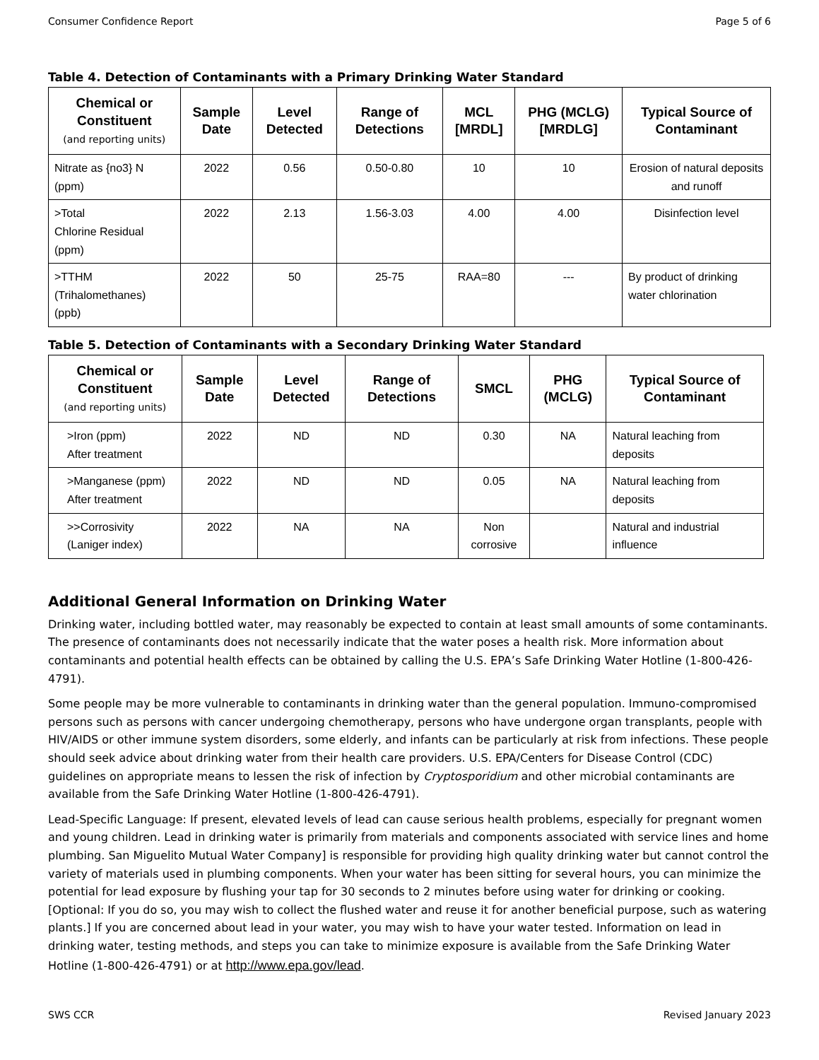Consumer Confidence Report Page 5 of 6
Table 4. Detection of Contaminants with a Primary Drinking Water Standard
| Chemical or Constituent (and reporting units) | Sample Date | Level Detected | Range of Detections | MCL [MRDL] | PHG (MCLG) [MRDLG] | Typical Source of Contaminant |
| --- | --- | --- | --- | --- | --- | --- |
| Nitrate as {no3} N (ppm) | 2022 | 0.56 | 0.50-0.80 | 10 | 10 | Erosion of natural deposits and runoff |
| >Total Chlorine Residual (ppm) | 2022 | 2.13 | 1.56-3.03 | 4.00 | 4.00 | Disinfection level |
| >TTHM (Trihalomethanes) (ppb) | 2022 | 50 | 25-75 | RAA=80 | --- | By product of drinking water chlorination |
Table 5. Detection of Contaminants with a Secondary Drinking Water Standard
| Chemical or Constituent (and reporting units) | Sample Date | Level Detected | Range of Detections | SMCL | PHG (MCLG) | Typical Source of Contaminant |
| --- | --- | --- | --- | --- | --- | --- |
| >Iron (ppm) After treatment | 2022 | ND | ND | 0.30 | NA | Natural leaching from deposits |
| >Manganese (ppm) After treatment | 2022 | ND | ND | 0.05 | NA | Natural leaching from deposits |
| >>Corrosivity (Laniger index) | 2022 | NA | NA | Non corrosive | | Natural and industrial influence |
Additional General Information on Drinking Water
Drinking water, including bottled water, may reasonably be expected to contain at least small amounts of some contaminants. The presence of contaminants does not necessarily indicate that the water poses a health risk. More information about contaminants and potential health effects can be obtained by calling the U.S. EPA’s Safe Drinking Water Hotline (1-800-426-4791).
Some people may be more vulnerable to contaminants in drinking water than the general population. Immuno-compromised persons such as persons with cancer undergoing chemotherapy, persons who have undergone organ transplants, people with HIV/AIDS or other immune system disorders, some elderly, and infants can be particularly at risk from infections. These people should seek advice about drinking water from their health care providers. U.S. EPA/Centers for Disease Control (CDC) guidelines on appropriate means to lessen the risk of infection by Cryptosporidium and other microbial contaminants are available from the Safe Drinking Water Hotline (1-800-426-4791).
Lead-Specific Language: If present, elevated levels of lead can cause serious health problems, especially for pregnant women and young children. Lead in drinking water is primarily from materials and components associated with service lines and home plumbing. San Miguelito Mutual Water Company] is responsible for providing high quality drinking water but cannot control the variety of materials used in plumbing components. When your water has been sitting for several hours, you can minimize the potential for lead exposure by flushing your tap for 30 seconds to 2 minutes before using water for drinking or cooking. [Optional: If you do so, you may wish to collect the flushed water and reuse it for another beneficial purpose, such as watering plants.] If you are concerned about lead in your water, you may wish to have your water tested. Information on lead in drinking water, testing methods, and steps you can take to minimize exposure is available from the Safe Drinking Water Hotline (1-800-426-4791) or at http://www.epa.gov/lead.
SWS CCR Revised January 2023